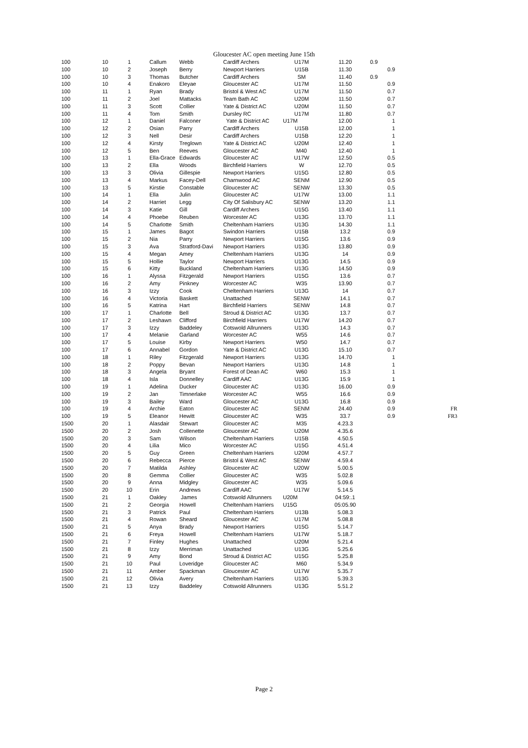Gloucester AC open meeting June 15th
| 100 | 10 | 1 | Callum | Webb | Cardiff Archers | U17M | 11.20 | 0.9 | |
| 100 | 10 | 2 | Joseph | Berry | Newport Harriers | U15B | 11.30 | 0.9 | |
| 100 | 10 | 3 | Thomas | Butcher | Cardiff Archers | SM | 11.40 | 0.9 | |
| 100 | 10 | 4 | Enakoro | Eleyae | Gloucester AC | U17M | 11.50 | 0.9 | |
| 100 | 11 | 1 | Ryan | Brady | Bristol & West AC | U17M | 11.50 | 0.7 | |
| 100 | 11 | 2 | Joel | Mattacks | Team Bath AC | U20M | 11.50 | 0.7 | |
| 100 | 11 | 3 | Scott | Collier | Yate & District AC | U20M | 11.50 | 0.7 | |
| 100 | 11 | 4 | Tom | Smith | Dursley RC | U17M | 11.80 | 0.7 | |
| 100 | 12 | 1 | Daniel | Falconer | Yate & District AC | U17M | 12.00 | 1 | |
| 100 | 12 | 2 | Osian | Parry | Cardiff Archers | U15B | 12.00 | 1 | |
| 100 | 12 | 3 | Nell | Desir | Cardiff Archers | U15B | 12.20 | 1 | |
| 100 | 12 | 4 | Kirsty | Treglown | Yate & District AC | U20M | 12.40 | 1 | |
| 100 | 12 | 5 | Ben | Reeves | Gloucester AC | M40 | 12.40 | 1 | |
| 100 | 13 | 1 | Ella-Grace | Edwards | Gloucester AC | U17W | 12.50 | 0.5 | |
| 100 | 13 | 2 | Ella | Woods | Birchfield Harriers | W | 12.70 | 0.5 | |
| 100 | 13 | 3 | Olivia | Gillespie | Newport Harriers | U15G | 12.80 | 0.5 | |
| 100 | 13 | 4 | Markus | Facey-Dell | Charnwood AC | SENM | 12.90 | 0.5 | |
| 100 | 13 | 5 | Kirstie | Constable | Gloucester AC | SENW | 13.30 | 0.5 | |
| 100 | 14 | 1 | Ella | Julin | Gloucester AC | U17W | 13.00 | 1.1 | |
| 100 | 14 | 2 | Harriet | Legg | City Of Salisbury AC | SENW | 13.20 | 1.1 | |
| 100 | 14 | 3 | Katie | Gill | Cardiff Archers | U15G | 13.40 | 1.1 | |
| 100 | 14 | 4 | Phoebe | Reuben | Worcester AC | U13G | 13.70 | 1.1 | |
| 100 | 14 | 5 | Charlotte | Smith | Cheltenham Harriers | U13G | 14.30 | 1.1 | |
| 100 | 15 | 1 | James | Bagot | Swindon Harriers | U15B | 13.2 | 0.9 | |
| 100 | 15 | 2 | Nia | Parry | Newport Harriers | U15G | 13.6 | 0.9 | |
| 100 | 15 | 3 | Ava | Stratford-Davi | Newport Harriers | U13G | 13.80 | 0.9 | |
| 100 | 15 | 4 | Megan | Amey | Cheltenham Harriers | U13G | 14 | 0.9 | |
| 100 | 15 | 5 | Hollie | Taylor | Newport Harriers | U13G | 14.5 | 0.9 | |
| 100 | 15 | 6 | Kitty | Buckland | Cheltenham Harriers | U13G | 14.50 | 0.9 | |
| 100 | 16 | 1 | Alyssa | Fitzgerald | Newport Harriers | U15G | 13.6 | 0.7 | |
| 100 | 16 | 2 | Amy | Pinkney | Worcester AC | W35 | 13.90 | 0.7 | |
| 100 | 16 | 3 | Izzy | Cook | Cheltenham Harriers | U13G | 14 | 0.7 | |
| 100 | 16 | 4 | Victoria | Baskett | Unattached | SENW | 14.1 | 0.7 | |
| 100 | 16 | 5 | Katrina | Hart | Birchfield Harriers | SENW | 14.8 | 0.7 | |
| 100 | 17 | 1 | Charlotte | Bell | Stroud & District AC | U13G | 13.7 | 0.7 | |
| 100 | 17 | 2 | Leshawn | Clifford | Birchfield Harriers | U17W | 14.20 | 0.7 | |
| 100 | 17 | 3 | Izzy | Baddeley | Cotswold Allrunners | U13G | 14.3 | 0.7 | |
| 100 | 17 | 4 | Melanie | Garland | Worcester AC | W55 | 14.6 | 0.7 | |
| 100 | 17 | 5 | Louise | Kirby | Newport Harriers | W50 | 14.7 | 0.7 | |
| 100 | 17 | 6 | Annabel | Gordon | Yate & District AC | U13G | 15.10 | 0.7 | |
| 100 | 18 | 1 | Riley | Fitzgerald | Newport Harriers | U13G | 14.70 | 1 | |
| 100 | 18 | 2 | Poppy | Bevan | Newport Harriers | U13G | 14.8 | 1 | |
| 100 | 18 | 3 | Angela | Bryant | Forest of Dean AC | W60 | 15.3 | 1 | |
| 100 | 18 | 4 | Isla | Donnelley | Cardiff AAC | U13G | 15.9 | 1 | |
| 100 | 19 | 1 | Adelina | Ducker | Gloucester AC | U13G | 16.00 | 0.9 | |
| 100 | 19 | 2 | Jan | Timnerlake | Worcester AC | W55 | 16.6 | 0.9 | |
| 100 | 19 | 3 | Bailey | Ward | Gloucester AC | U13G | 16.8 | 0.9 | |
| 100 | 19 | 4 | Archie | Eaton | Gloucester AC | SENM | 24.40 | 0.9 | FR |
| 100 | 19 | 5 | Eleanor | Hewitt | Gloucester AC | W35 | 33.7 | 0.9 | FR3 |
| 1500 | 20 | 1 | Alasdair | Stewart | Gloucester AC | M35 | 4.23.3 | | |
| 1500 | 20 | 2 | Josh | Collenette | Gloucester AC | U20M | 4.35.6 | | |
| 1500 | 20 | 3 | Sam | Wilson | Cheltenham Harriers | U15B | 4.50.5 | | |
| 1500 | 20 | 4 | Lilia | Mico | Worcester AC | U15G | 4.51.4 | | |
| 1500 | 20 | 5 | Guy | Green | Cheltenham Harriers | U20M | 4.57.7 | | |
| 1500 | 20 | 6 | Rebecca | Pierce | Bristol & West AC | SENW | 4.59.4 | | |
| 1500 | 20 | 7 | Matilda | Ashley | Gloucester AC | U20W | 5.00.5 | | |
| 1500 | 20 | 8 | Gemma | Collier | Gloucester AC | W35 | 5.02.8 | | |
| 1500 | 20 | 9 | Anna | Midgley | Gloucester AC | W35 | 5.09.6 | | |
| 1500 | 20 | 10 | Erin | Andrews | Cardiff AAC | U17W | 5.14.5 | | |
| 1500 | 21 | 1 | Oakley | James | Cotswold Allrunners | U20M | 04:59:.1 | | |
| 1500 | 21 | 2 | Georgia | Howell | Cheltenham Harriers | U15G | 05:05.90 | | |
| 1500 | 21 | 3 | Patrick | Paul | Cheltenham Harriers | U13B | 5.08.3 | | |
| 1500 | 21 | 4 | Rowan | Sheard | Gloucester AC | U17M | 5.08.8 | | |
| 1500 | 21 | 5 | Anya | Brady | Newport Harriers | U15G | 5.14.7 | | |
| 1500 | 21 | 6 | Freya | Howell | Cheltenham Harriers | U17W | 5.18.7 | | |
| 1500 | 21 | 7 | Finley | Hughes | Unattached | U20M | 5.21.4 | | |
| 1500 | 21 | 8 | Izzy | Merriman | Unattached | U13G | 5.25.6 | | |
| 1500 | 21 | 9 | Amy | Bond | Stroud & District AC | U15G | 5.25.8 | | |
| 1500 | 21 | 10 | Paul | Loveridge | Gloucester AC | M60 | 5.34.9 | | |
| 1500 | 21 | 11 | Amber | Spackman | Gloucester AC | U17W | 5.35.7 | | |
| 1500 | 21 | 12 | Olivia | Avery | Cheltenham Harriers | U13G | 5.39.3 | | |
| 1500 | 21 | 13 | Izzy | Baddeley | Cotswold Allrunners | U13G | 5.51.2 | | |
Page 2